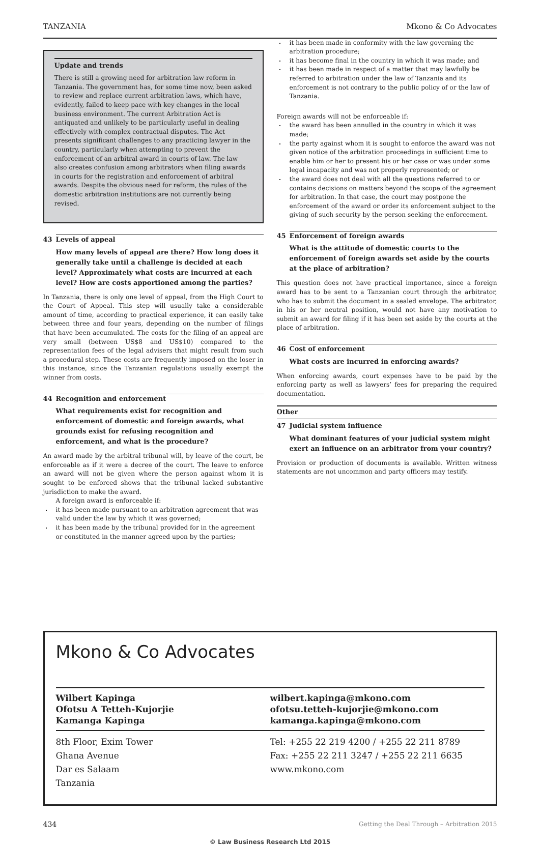TANZANIA Mkono & Co Advocates
Update and trends
There is still a growing need for arbitration law reform in Tanzania. The government has, for some time now, been asked to review and replace current arbitration laws, which have, evidently, failed to keep pace with key changes in the local business environment. The current Arbitration Act is antiquated and unlikely to be particularly useful in dealing effectively with complex contractual disputes. The Act presents significant challenges to any practicing lawyer in the country, particularly when attempting to prevent the enforcement of an arbitral award in courts of law. The law also creates confusion among arbitrators when filing awards in courts for the registration and enforcement of arbitral awards. Despite the obvious need for reform, the rules of the domestic arbitration institutions are not currently being revised.
43 Levels of appeal
How many levels of appeal are there? How long does it generally take until a challenge is decided at each level? Approximately what costs are incurred at each level? How are costs apportioned among the parties?
In Tanzania, there is only one level of appeal, from the High Court to the Court of Appeal. This step will usually take a considerable amount of time, according to practical experience, it can easily take between three and four years, depending on the number of filings that have been accumulated. The costs for the filing of an appeal are very small (between US$8 and US$10) compared to the representation fees of the legal advisers that might result from such a procedural step. These costs are frequently imposed on the loser in this instance, since the Tanzanian regulations usually exempt the winner from costs.
44 Recognition and enforcement
What requirements exist for recognition and enforcement of domestic and foreign awards, what grounds exist for refusing recognition and enforcement, and what is the procedure?
An award made by the arbitral tribunal will, by leave of the court, be enforceable as if it were a decree of the court. The leave to enforce an award will not be given where the person against whom it is sought to be enforced shows that the tribunal lacked substantive jurisdiction to make the award.
A foreign award is enforceable if:
it has been made pursuant to an arbitration agreement that was valid under the law by which it was governed;
it has been made by the tribunal provided for in the agreement or constituted in the manner agreed upon by the parties;
it has been made in conformity with the law governing the arbitration procedure;
it has become final in the country in which it was made; and
it has been made in respect of a matter that may lawfully be referred to arbitration under the law of Tanzania and its enforcement is not contrary to the public policy of or the law of Tanzania.
Foreign awards will not be enforceable if:
the award has been annulled in the country in which it was made;
the party against whom it is sought to enforce the award was not given notice of the arbitration proceedings in sufficient time to enable him or her to present his or her case or was under some legal incapacity and was not properly represented; or
the award does not deal with all the questions referred to or contains decisions on matters beyond the scope of the agreement for arbitration. In that case, the court may postpone the enforcement of the award or order its enforcement subject to the giving of such security by the person seeking the enforcement.
45 Enforcement of foreign awards
What is the attitude of domestic courts to the enforcement of foreign awards set aside by the courts at the place of arbitration?
This question does not have practical importance, since a foreign award has to be sent to a Tanzanian court through the arbitrator, who has to submit the document in a sealed envelope. The arbitrator, in his or her neutral position, would not have any motivation to submit an award for filing if it has been set aside by the courts at the place of arbitration.
46 Cost of enforcement
What costs are incurred in enforcing awards?
When enforcing awards, court expenses have to be paid by the enforcing party as well as lawyers’ fees for preparing the required documentation.
Other
47 Judicial system influence
What dominant features of your judicial system might exert an influence on an arbitrator from your country?
Provision or production of documents is available. Written witness statements are not uncommon and party officers may testify.
Mkono & Co Advocates
Wilbert Kapinga
Ofotsu A Tetteh-Kujorjie
Kamanga Kapinga
wilbert.kapinga@mkono.com
ofotsu.tetteh-kujorjie@mkono.com
kamanga.kapinga@mkono.com
8th Floor, Exim Tower
Ghana Avenue
Dar es Salaam
Tanzania
Tel: +255 22 219 4200 / +255 22 211 8789
Fax: +255 22 211 3247 / +255 22 211 6635
www.mkono.com
434 Getting the Deal Through – Arbitration 2015
© Law Business Research Ltd 2015